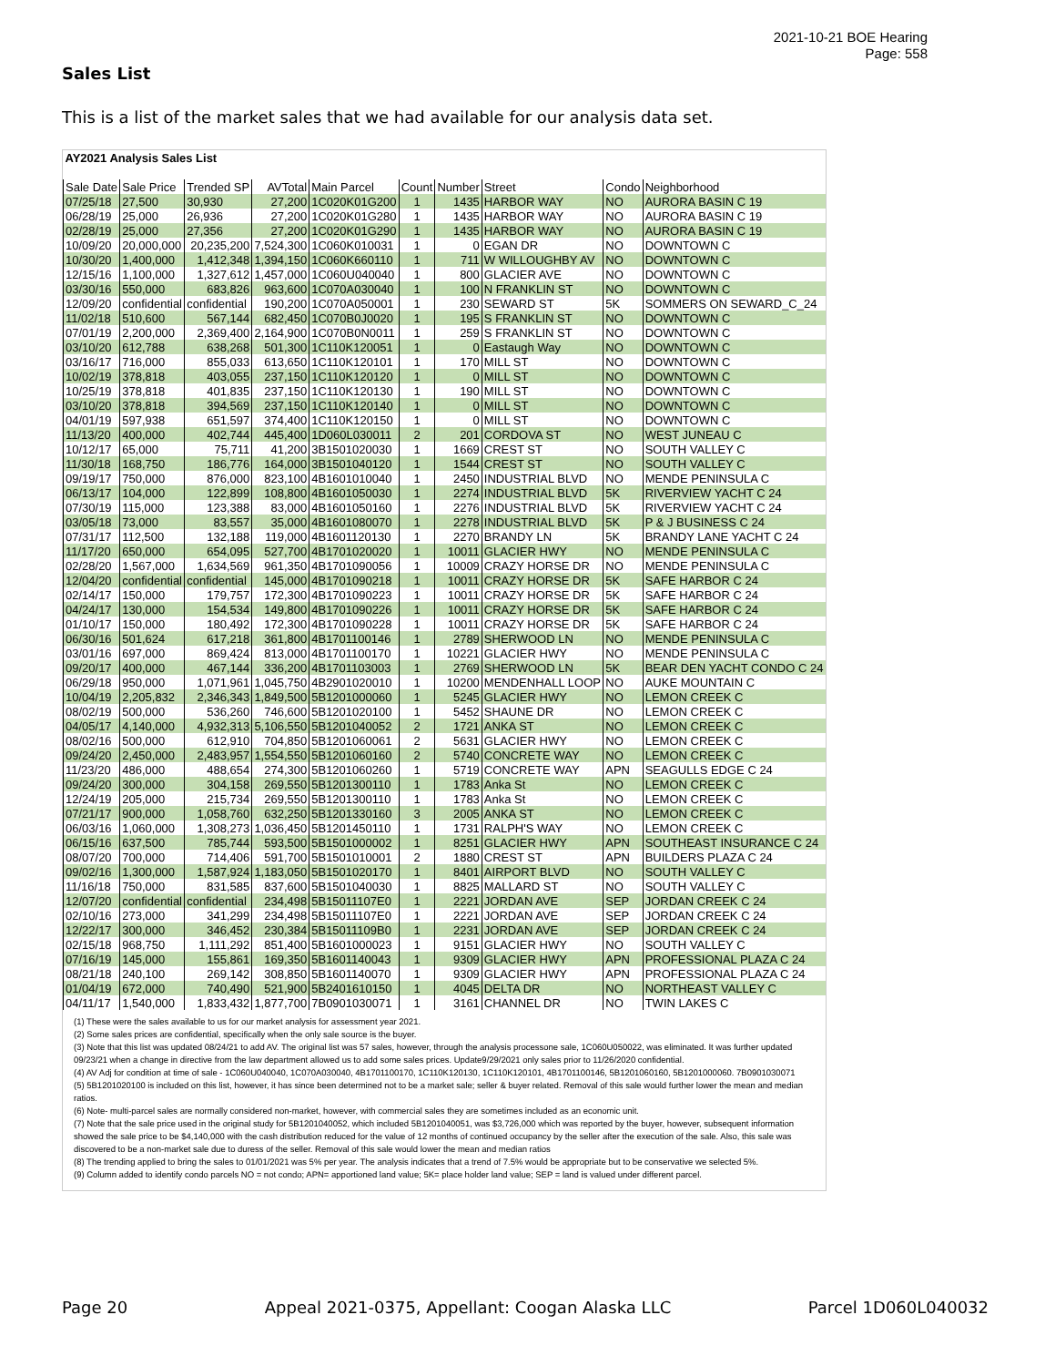2021-10-21 BOE Hearing
Page: 558
Sales List
This is a list of the market sales that we had available for our analysis data set.
| AY2021 Analysis Sales List | | | | | | | | | |
| Sale Date | Sale Price | Trended SP | AVTotal | Main Parcel | Count | Number | Street | Condo | Neighborhood |
| 07/25/18 | 27,500 | 30,930 | 27,200 | 1C020K01G200 | 1 | 1435 | HARBOR WAY | NO | AURORA BASIN C 19 |
| 06/28/19 | 25,000 | 26,936 | 27,200 | 1C020K01G280 | 1 | 1435 | HARBOR WAY | NO | AURORA BASIN C 19 |
| 02/28/19 | 25,000 | 27,356 | 27,200 | 1C020K01G290 | 1 | 1435 | HARBOR WAY | NO | AURORA BASIN C 19 |
| 10/09/20 | 20,000,000 | 20,235,200 | 7,524,300 | 1C060K010031 | 1 | 0 | EGAN DR | NO | DOWNTOWN C |
| 10/30/20 | 1,400,000 | 1,412,348 | 1,394,150 | 1C060K660110 | 1 | 711 | W WILLOUGHBY AV | NO | DOWNTOWN C |
| 12/15/16 | 1,100,000 | 1,327,612 | 1,457,000 | 1C060U040040 | 1 | 800 | GLACIER AVE | NO | DOWNTOWN C |
| 03/30/16 | 550,000 | 683,826 | 963,600 | 1C070A030040 | 1 | 100 | N FRANKLIN ST | NO | DOWNTOWN C |
| 12/09/20 | confidential | confidential | 190,200 | 1C070A050001 | 1 | 230 | SEWARD ST | 5K | SOMMERS ON SEWARD_C_24 |
| 11/02/18 | 510,600 | 567,144 | 682,450 | 1C070B0J0020 | 1 | 195 | S FRANKLIN ST | NO | DOWNTOWN C |
| 07/01/19 | 2,200,000 | 2,369,400 | 2,164,900 | 1C070B0N0011 | 1 | 259 | S FRANKLIN ST | NO | DOWNTOWN C |
| 03/10/20 | 612,788 | 638,268 | 501,300 | 1C110K120051 | 1 | 0 | Eastaugh Way | NO | DOWNTOWN C |
| 03/16/17 | 716,000 | 855,033 | 613,650 | 1C110K120101 | 1 | 170 | MILL ST | NO | DOWNTOWN C |
| 10/02/19 | 378,818 | 403,055 | 237,150 | 1C110K120120 | 1 | 0 | MILL ST | NO | DOWNTOWN C |
| 10/25/19 | 378,818 | 401,835 | 237,150 | 1C110K120130 | 1 | 190 | MILL ST | NO | DOWNTOWN C |
| 03/10/20 | 378,818 | 394,569 | 237,150 | 1C110K120140 | 1 | 0 | MILL ST | NO | DOWNTOWN C |
| 04/01/19 | 597,938 | 651,597 | 374,400 | 1C110K120150 | 1 | 0 | MILL ST | NO | DOWNTOWN C |
| 11/13/20 | 400,000 | 402,744 | 445,400 | 1D060L030011 | 2 | 201 | CORDOVA ST | NO | WEST JUNEAU C |
| 10/12/17 | 65,000 | 75,711 | 41,200 | 3B1501020030 | 1 | 1669 | CREST ST | NO | SOUTH VALLEY C |
| 11/30/18 | 168,750 | 186,776 | 164,000 | 3B1501040120 | 1 | 1544 | CREST ST | NO | SOUTH VALLEY C |
| 09/19/17 | 750,000 | 876,000 | 823,100 | 4B1601010040 | 1 | 2450 | INDUSTRIAL BLVD | NO | MENDE PENINSULA C |
| 06/13/17 | 104,000 | 122,899 | 108,800 | 4B1601050030 | 1 | 2274 | INDUSTRIAL BLVD | 5K | RIVERVIEW YACHT C 24 |
| 07/30/19 | 115,000 | 123,388 | 83,000 | 4B1601050160 | 1 | 2276 | INDUSTRIAL BLVD | 5K | RIVERVIEW YACHT C 24 |
| 03/05/18 | 73,000 | 83,557 | 35,000 | 4B1601080070 | 1 | 2278 | INDUSTRIAL BLVD | 5K | P & J BUSINESS C 24 |
| 07/31/17 | 112,500 | 132,188 | 119,000 | 4B1601120130 | 1 | 2270 | BRANDY LN | 5K | BRANDY LANE YACHT C 24 |
| 11/17/20 | 650,000 | 654,095 | 527,700 | 4B1701020020 | 1 | 10011 | GLACIER HWY | NO | MENDE PENINSULA C |
| 02/28/20 | 1,567,000 | 1,634,569 | 961,350 | 4B1701090056 | 1 | 10009 | CRAZY HORSE DR | NO | MENDE PENINSULA C |
| 12/04/20 | confidential | confidential | 145,000 | 4B1701090218 | 1 | 10011 | CRAZY HORSE DR | 5K | SAFE HARBOR C 24 |
| 02/14/17 | 150,000 | 179,757 | 172,300 | 4B1701090223 | 1 | 10011 | CRAZY HORSE DR | 5K | SAFE HARBOR C 24 |
| 04/24/17 | 130,000 | 154,534 | 149,800 | 4B1701090226 | 1 | 10011 | CRAZY HORSE DR | 5K | SAFE HARBOR C 24 |
| 01/10/17 | 150,000 | 180,492 | 172,300 | 4B1701090228 | 1 | 10011 | CRAZY HORSE DR | 5K | SAFE HARBOR C 24 |
| 06/30/16 | 501,624 | 617,218 | 361,800 | 4B1701100146 | 1 | 2789 | SHERWOOD LN | NO | MENDE PENINSULA C |
| 03/01/16 | 697,000 | 869,424 | 813,000 | 4B1701100170 | 1 | 10221 | GLACIER HWY | NO | MENDE PENINSULA C |
| 09/20/17 | 400,000 | 467,144 | 336,200 | 4B1701103003 | 1 | 2769 | SHERWOOD LN | 5K | BEAR DEN YACHT CONDO C 24 |
| 06/29/18 | 950,000 | 1,071,961 | 1,045,750 | 4B2901020010 | 1 | 10200 | MENDENHALL LOOP | NO | AUKE MOUNTAIN C |
| 10/04/19 | 2,205,832 | 2,346,343 | 1,849,500 | 5B1201000060 | 1 | 5245 | GLACIER HWY | NO | LEMON CREEK C |
| 08/02/19 | 500,000 | 536,260 | 746,600 | 5B1201020100 | 1 | 5452 | SHAUNE DR | NO | LEMON CREEK C |
| 04/05/17 | 4,140,000 | 4,932,313 | 5,106,550 | 5B1201040052 | 2 | 1721 | ANKA ST | NO | LEMON CREEK C |
| 08/02/16 | 500,000 | 612,910 | 704,850 | 5B1201060061 | 2 | 5631 | GLACIER HWY | NO | LEMON CREEK C |
| 09/24/20 | 2,450,000 | 2,483,957 | 1,554,550 | 5B1201060160 | 2 | 5740 | CONCRETE WAY | NO | LEMON CREEK C |
| 11/23/20 | 486,000 | 488,654 | 274,300 | 5B1201060260 | 1 | 5719 | CONCRETE WAY | APN | SEAGULLS EDGE C 24 |
| 09/24/20 | 300,000 | 304,158 | 269,550 | 5B1201300110 | 1 | 1783 | Anka St | NO | LEMON CREEK C |
| 12/24/19 | 205,000 | 215,734 | 269,550 | 5B1201300110 | 1 | 1783 | Anka St | NO | LEMON CREEK C |
| 07/21/17 | 900,000 | 1,058,760 | 632,250 | 5B1201330160 | 3 | 2005 | ANKA ST | NO | LEMON CREEK C |
| 06/03/16 | 1,060,000 | 1,308,273 | 1,036,450 | 5B1201450110 | 1 | 1731 | RALPH'S WAY | NO | LEMON CREEK C |
| 06/15/16 | 637,500 | 785,744 | 593,500 | 5B1501000002 | 1 | 8251 | GLACIER HWY | APN | SOUTHEAST INSURANCE C 24 |
| 08/07/20 | 700,000 | 714,406 | 591,700 | 5B1501010001 | 2 | 1880 | CREST ST | APN | BUILDERS PLAZA C 24 |
| 09/02/16 | 1,300,000 | 1,587,924 | 1,183,050 | 5B1501020170 | 1 | 8401 | AIRPORT BLVD | NO | SOUTH VALLEY C |
| 11/16/18 | 750,000 | 831,585 | 837,600 | 5B1501040030 | 1 | 8825 | MALLARD ST | NO | SOUTH VALLEY C |
| 12/07/20 | confidential | confidential | 234,498 | 5B15011107E0 | 1 | 2221 | JORDAN AVE | SEP | JORDAN CREEK C 24 |
| 02/10/16 | 273,000 | 341,299 | 234,498 | 5B15011107E0 | 1 | 2221 | JORDAN AVE | SEP | JORDAN CREEK C 24 |
| 12/22/17 | 300,000 | 346,452 | 230,384 | 5B15011109B0 | 1 | 2231 | JORDAN AVE | SEP | JORDAN CREEK C 24 |
| 02/15/18 | 968,750 | 1,111,292 | 851,400 | 5B1601000023 | 1 | 9151 | GLACIER HWY | NO | SOUTH VALLEY C |
| 07/16/19 | 145,000 | 155,861 | 169,350 | 5B1601140043 | 1 | 9309 | GLACIER HWY | APN | PROFESSIONAL PLAZA C 24 |
| 08/21/18 | 240,100 | 269,142 | 308,850 | 5B1601140070 | 1 | 9309 | GLACIER HWY | APN | PROFESSIONAL PLAZA C 24 |
| 01/04/19 | 672,000 | 740,490 | 521,900 | 5B2401610150 | 1 | 4045 | DELTA DR | NO | NORTHEAST VALLEY C |
| 04/11/17 | 1,540,000 | 1,833,432 | 1,877,700 | 7B0901030071 | 1 | 3161 | CHANNEL DR | NO | TWIN LAKES C |
(1) These were the sales available to us for our market analysis for assessment year 2021.
(2) Some sales prices are confidential, specifically when the only sale source is the buyer.
(3) Note that this list was updated 08/24/21 to add AV. The original list was 57 sales, however, through the analysis processone sale, 1C060U050022, was eliminated. It was further updated 09/23/21 when a change in directive from the law department allowed us to add some sales prices. Update9/29/2021 only sales prior to 11/26/2020 confidential.
(4) AV Adj for condition at time of sale - 1C060U040040, 1C070A030040, 4B1701100170, 1C110K120130, 1C110K120101, 4B1701100146, 5B1201060160, 5B1201000060. 7B0901030071
(5) 5B1201020100 is included on this list, however, it has since been determined not to be a market sale; seller & buyer related. Removal of this sale would further lower the mean and median ratios.
(6) Note- multi-parcel sales are normally considered non-market, however, with commercial sales they are sometimes included as an economic unit.
(7) Note that the sale price used in the original study for 5B1201040052, which included 5B1201040051, was $3,726,000 which was reported by the buyer, however, subsequent information showed the sale price to be $4,140,000 with the cash distribution reduced for the value of 12 months of continued occupancy by the seller after the execution of the sale. Also, this sale was discovered to be a non-market sale due to duress of the seller. Removal of this sale would lower the mean and median ratios
(8) The trending applied to bring the sales to 01/01/2021 was 5% per year. The analysis indicates that a trend of 7.5% would be appropriate but to be conservative we selected 5%.
(9) Column added to identify condo parcels NO = not condo; APN= apportioned land value; 5K= place holder land value; SEP = land is valued under different parcel.
Page 20 Appeal 2021-0375, Appellant: Coogan Alaska LLC Parcel 1D060L040032